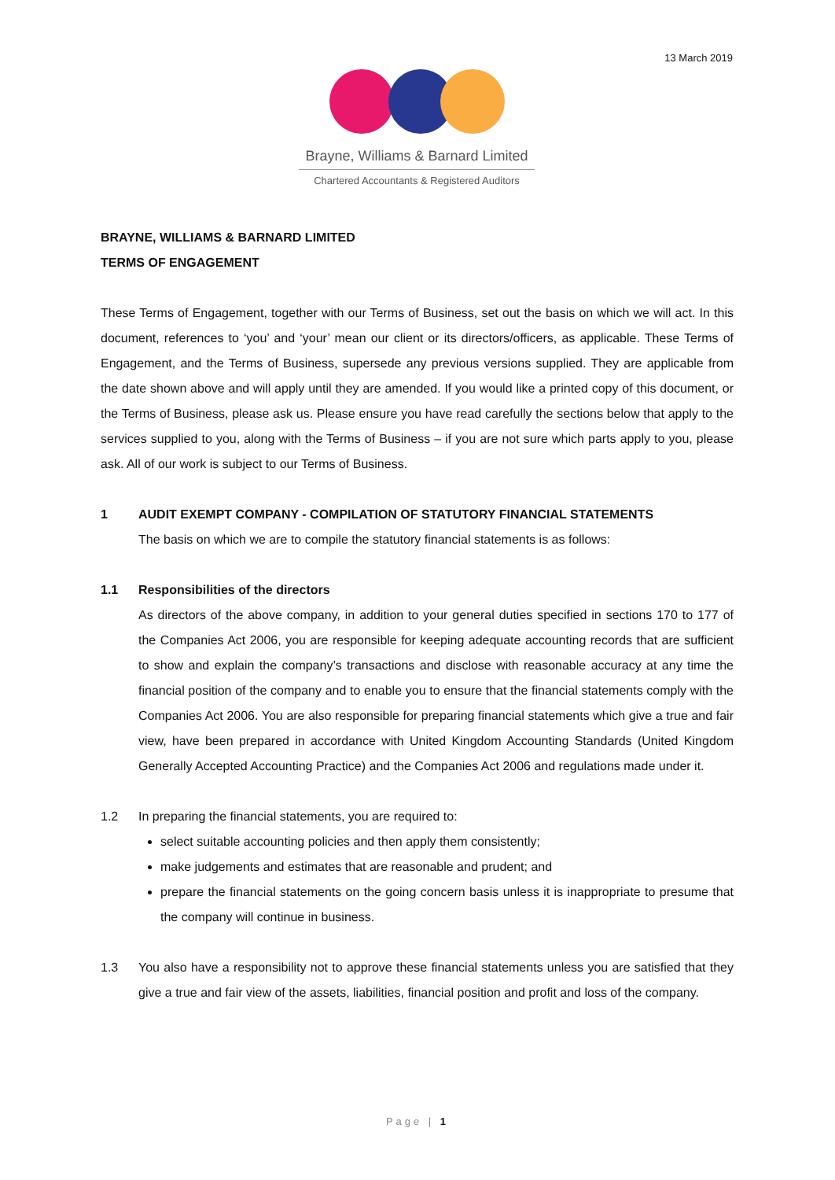13 March 2019
Brayne, Williams & Barnard Limited
Chartered Accountants & Registered Auditors
BRAYNE, WILLIAMS & BARNARD LIMITED
TERMS OF ENGAGEMENT
These Terms of Engagement, together with our Terms of Business, set out the basis on which we will act. In this document, references to ‘you’ and ‘your’ mean our client or its directors/officers, as applicable. These Terms of Engagement, and the Terms of Business, supersede any previous versions supplied. They are applicable from the date shown above and will apply until they are amended. If you would like a printed copy of this document, or the Terms of Business, please ask us. Please ensure you have read carefully the sections below that apply to the services supplied to you, along with the Terms of Business – if you are not sure which parts apply to you, please ask. All of our work is subject to our Terms of Business.
1 AUDIT EXEMPT COMPANY - COMPILATION OF STATUTORY FINANCIAL STATEMENTS
The basis on which we are to compile the statutory financial statements is as follows:
1.1 Responsibilities of the directors
As directors of the above company, in addition to your general duties specified in sections 170 to 177 of the Companies Act 2006, you are responsible for keeping adequate accounting records that are sufficient to show and explain the company’s transactions and disclose with reasonable accuracy at any time the financial position of the company and to enable you to ensure that the financial statements comply with the Companies Act 2006. You are also responsible for preparing financial statements which give a true and fair view, have been prepared in accordance with United Kingdom Accounting Standards (United Kingdom Generally Accepted Accounting Practice) and the Companies Act 2006 and regulations made under it.
1.2 In preparing the financial statements, you are required to:
select suitable accounting policies and then apply them consistently;
make judgements and estimates that are reasonable and prudent; and
prepare the financial statements on the going concern basis unless it is inappropriate to presume that the company will continue in business.
1.3 You also have a responsibility not to approve these financial statements unless you are satisfied that they give a true and fair view of the assets, liabilities, financial position and profit and loss of the company.
Page | 1